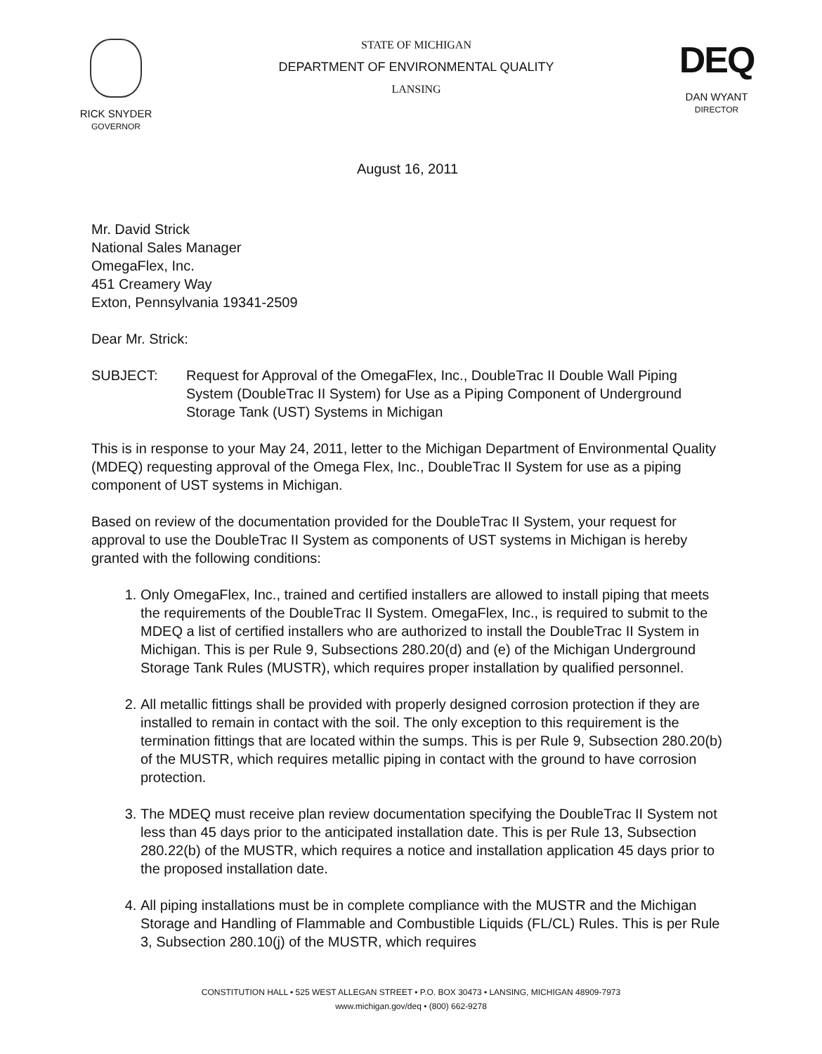RICK SNYDER
GOVERNOR
STATE OF MICHIGAN
DEPARTMENT OF ENVIRONMENTAL QUALITY
LANSING
DEQ
DAN WYANT
DIRECTOR
August 16, 2011
Mr. David Strick
National Sales Manager
OmegaFlex, Inc.
451 Creamery Way
Exton, Pennsylvania 19341-2509
Dear Mr. Strick:
SUBJECT: Request for Approval of the OmegaFlex, Inc., DoubleTrac II Double Wall Piping System (DoubleTrac II System) for Use as a Piping Component of Underground Storage Tank (UST) Systems in Michigan
This is in response to your May 24, 2011, letter to the Michigan Department of Environmental Quality (MDEQ) requesting approval of the Omega Flex, Inc., DoubleTrac II System for use as a piping component of UST systems in Michigan.
Based on review of the documentation provided for the DoubleTrac II System, your request for approval to use the DoubleTrac II System as components of UST systems in Michigan is hereby granted with the following conditions:
1. Only OmegaFlex, Inc., trained and certified installers are allowed to install piping that meets the requirements of the DoubleTrac II System. OmegaFlex, Inc., is required to submit to the MDEQ a list of certified installers who are authorized to install the DoubleTrac II System in Michigan. This is per Rule 9, Subsections 280.20(d) and (e) of the Michigan Underground Storage Tank Rules (MUSTR), which requires proper installation by qualified personnel.
2. All metallic fittings shall be provided with properly designed corrosion protection if they are installed to remain in contact with the soil. The only exception to this requirement is the termination fittings that are located within the sumps. This is per Rule 9, Subsection 280.20(b) of the MUSTR, which requires metallic piping in contact with the ground to have corrosion protection.
3. The MDEQ must receive plan review documentation specifying the DoubleTrac II System not less than 45 days prior to the anticipated installation date. This is per Rule 13, Subsection 280.22(b) of the MUSTR, which requires a notice and installation application 45 days prior to the proposed installation date.
4. All piping installations must be in complete compliance with the MUSTR and the Michigan Storage and Handling of Flammable and Combustible Liquids (FL/CL) Rules. This is per Rule 3, Subsection 280.10(j) of the MUSTR, which requires
CONSTITUTION HALL • 525 WEST ALLEGAN STREET • P.O. BOX 30473 • LANSING, MICHIGAN 48909-7973
www.michigan.gov/deq • (800) 662-9278